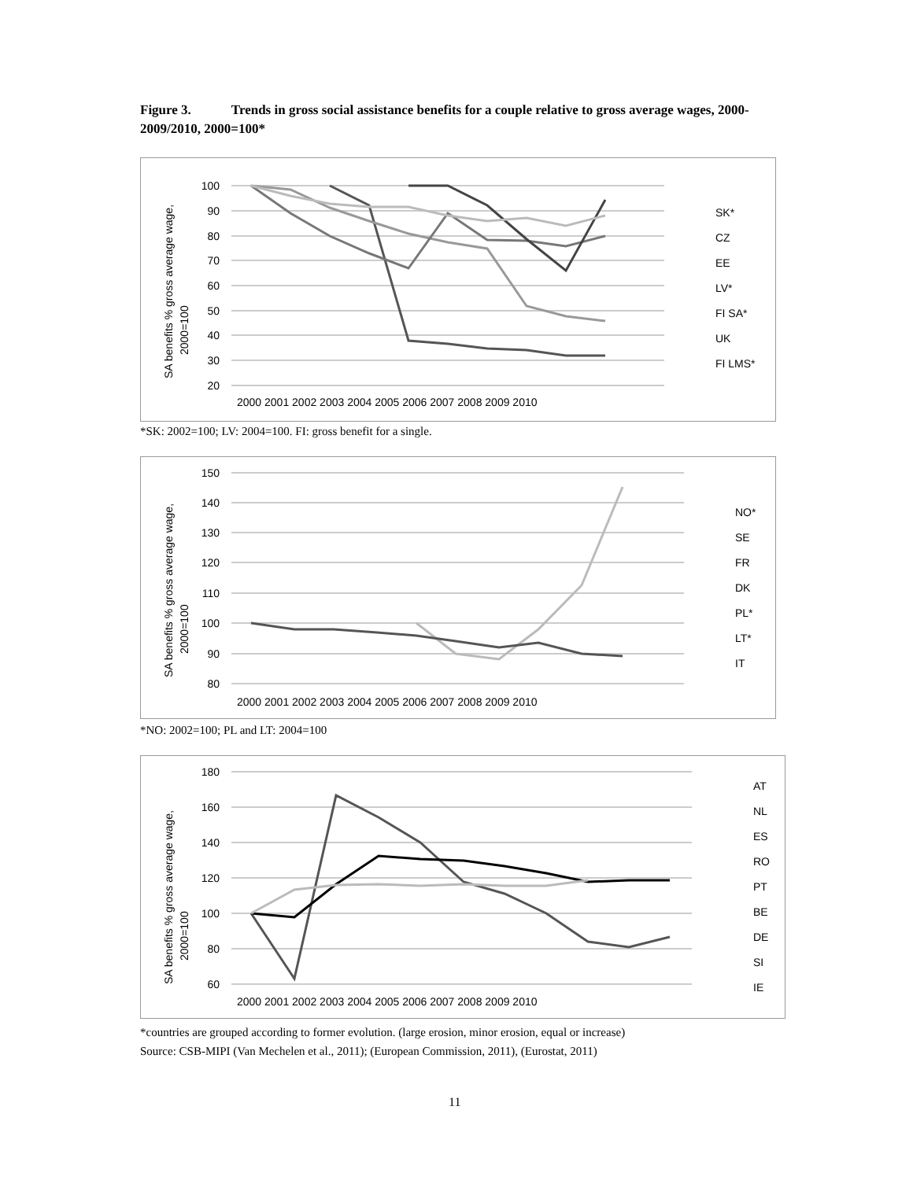Figure 3. Trends in gross social assistance benefits for a couple relative to gross average wages, 2000-2009/2010, 2000=100*
SA benefits % gross average wage,
2000=100
100
90
80
70
60
50
40
30
20
2000 2001 2002 2003 2004 2005 2006 2007 2008 2009 2010
SK*
CZ
EE
LV*
FI SA*
UK
FI LMS*
*SK: 2002=100; LV: 2004=100. FI: gross benefit for a single.
SA benefits % gross average wage,
2000=100
150
140
130
120
110
100
90
80
2000 2001 2002 2003 2004 2005 2006 2007 2008 2009 2010
NO*
SE
FR
DK
PL*
LT*
IT
*NO: 2002=100; PL and LT: 2004=100
SA benefits % gross average wage,
2000=100
180
160
140
120
100
80
60
2000 2001 2002 2003 2004 2005 2006 2007 2008 2009 2010
AT
NL
ES
RO
PT
BE
DE
SI
IE
*countries are grouped according to former evolution. (large erosion, minor erosion, equal or increase)
Source: CSB-MIPI (Van Mechelen et al., 2011); (European Commission, 2011), (Eurostat, 2011)
11